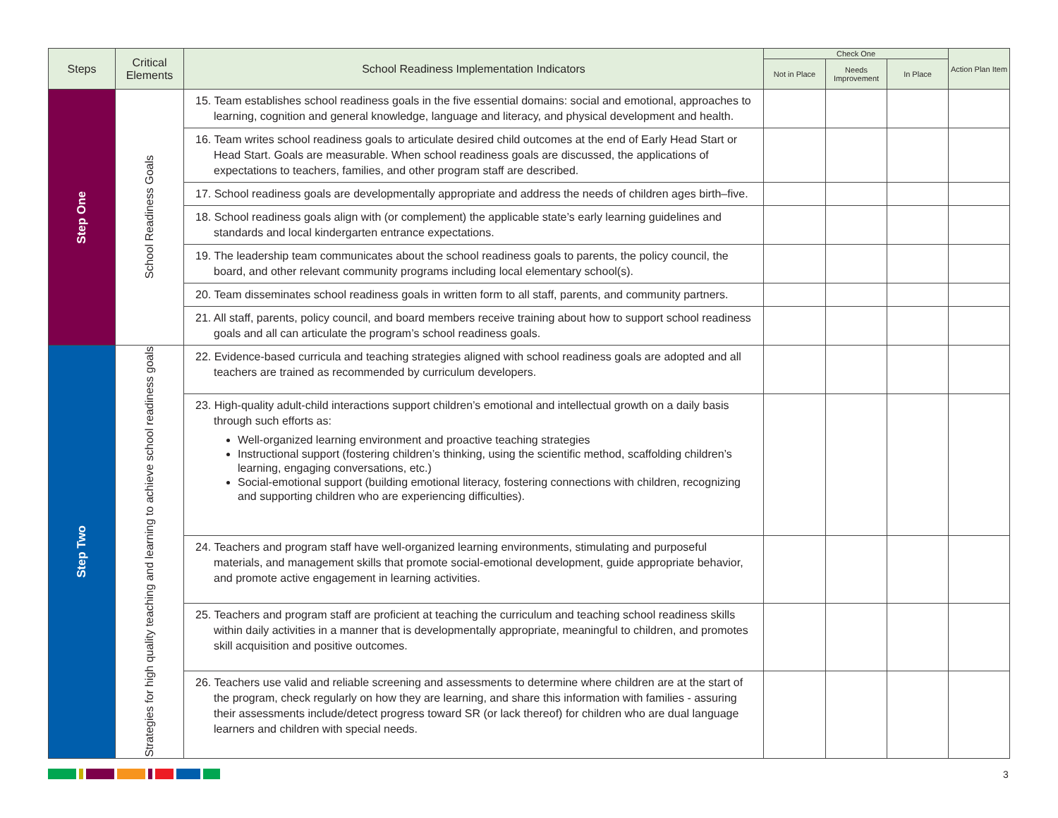| Steps | Critical Elements | School Readiness Implementation Indicators | Check One | | | Action Plan Item |
| --- | --- | --- | --- | --- | --- | --- |
| | | | Not in Place | Needs Improvement | In Place | |
| Step One | School Readiness Goals | 15. Team establishes school readiness goals in the five essential domains: social and emotional, approaches to learning, cognition and general knowledge, language and literacy, and physical development and health. | | | | |
| | | 16. Team writes school readiness goals to articulate desired child outcomes at the end of Early Head Start or Head Start. Goals are measurable. When school readiness goals are discussed, the applications of expectations to teachers, families, and other program staff are described. | | | | |
| | | 17. School readiness goals are developmentally appropriate and address the needs of children ages birth–five. | | | | |
| | | 18. School readiness goals align with (or complement) the applicable state’s early learning guidelines and standards and local kindergarten entrance expectations. | | | | |
| | | 19. The leadership team communicates about the school readiness goals to parents, the policy council, the board, and other relevant community programs including local elementary school(s). | | | | |
| | | 20. Team disseminates school readiness goals in written form to all staff, parents, and community partners. | | | | |
| | | 21. All staff, parents, policy council, and board members receive training about how to support school readiness goals and all can articulate the program’s school readiness goals. | | | | |
| Step Two | Strategies for high quality teaching and learning to achieve school readiness goals | 22. Evidence-based curricula and teaching strategies aligned with school readiness goals are adopted and all teachers are trained as recommended by curriculum developers. | | | | |
| | | 23. High-quality adult-child interactions support children’s emotional and intellectual growth on a daily basis through such efforts as: Well-organized learning environment and proactive teaching strategies Instructional support (fostering children’s thinking, using the scientific method, scaffolding children’s learning, engaging conversations, etc.) Social-emotional support (building emotional literacy, fostering connections with children, recognizing and supporting children who are experiencing difficulties). | | | | |
| | | 24. Teachers and program staff have well-organized learning environments, stimulating and purposeful materials, and management skills that promote social-emotional development, guide appropriate behavior, and promote active engagement in learning activities. | | | | |
| | | 25. Teachers and program staff are proficient at teaching the curriculum and teaching school readiness skills within daily activities in a manner that is developmentally appropriate, meaningful to children, and promotes skill acquisition and positive outcomes. | | | | |
| | | 26. Teachers use valid and reliable screening and assessments to determine where children are at the start of the program, check regularly on how they are learning, and share this information with families - assuring their assessments include/detect progress toward SR (or lack thereof) for children who are dual language learners and children with special needs. | | | | |
3